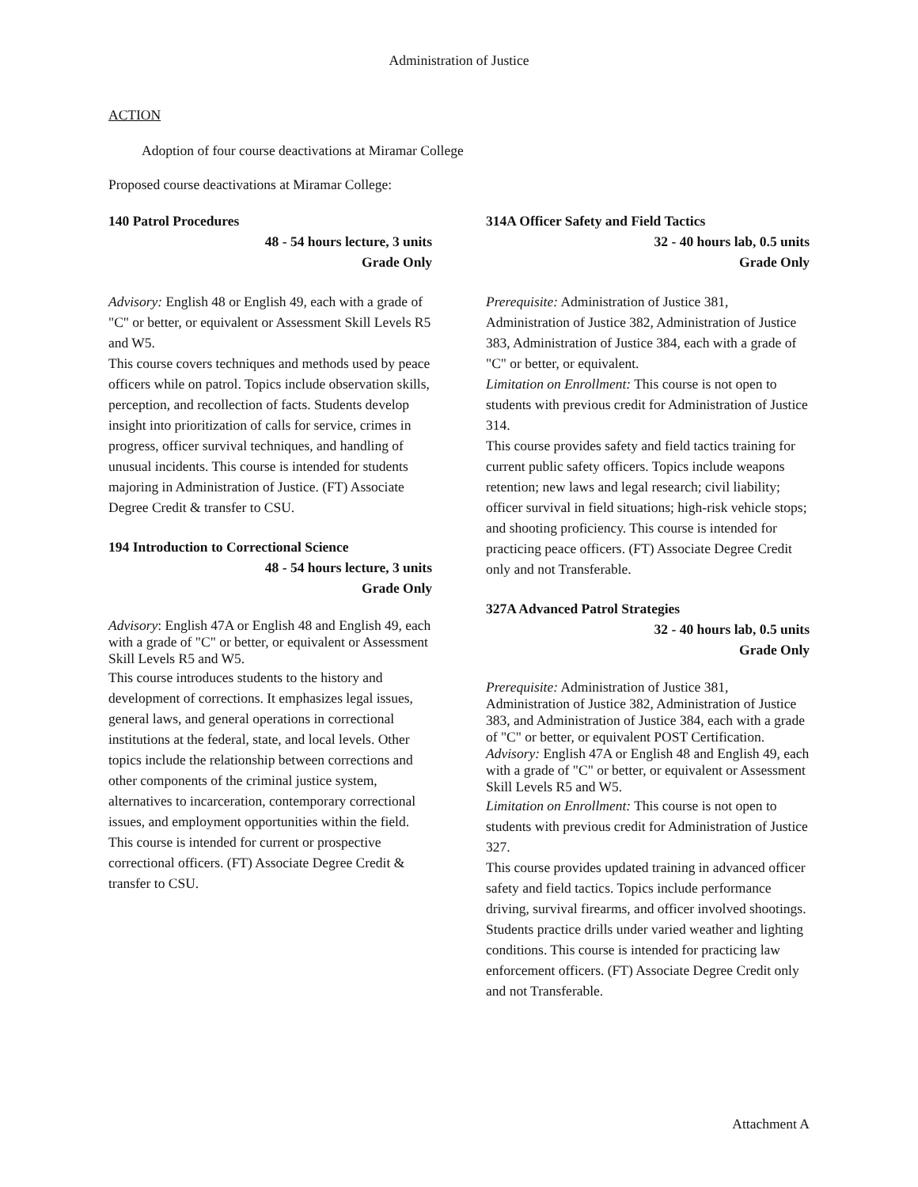Administration of Justice
ACTION
Adoption of four course deactivations at Miramar College
Proposed course deactivations at Miramar College:
140 Patrol Procedures
48 - 54 hours lecture, 3 units
Grade Only
Advisory: English 48 or English 49, each with a grade of "C" or better, or equivalent or Assessment Skill Levels R5 and W5.
This course covers techniques and methods used by peace officers while on patrol. Topics include observation skills, perception, and recollection of facts. Students develop insight into prioritization of calls for service, crimes in progress, officer survival techniques, and handling of unusual incidents. This course is intended for students majoring in Administration of Justice. (FT) Associate Degree Credit & transfer to CSU.
194 Introduction to Correctional Science
48 - 54 hours lecture, 3 units
Grade Only
Advisory: English 47A or English 48 and English 49, each with a grade of "C" or better, or equivalent or Assessment Skill Levels R5 and W5.
This course introduces students to the history and development of corrections. It emphasizes legal issues, general laws, and general operations in correctional institutions at the federal, state, and local levels. Other topics include the relationship between corrections and other components of the criminal justice system, alternatives to incarceration, contemporary correctional issues, and employment opportunities within the field. This course is intended for current or prospective correctional officers. (FT) Associate Degree Credit & transfer to CSU.
314A Officer Safety and Field Tactics
32 - 40 hours lab, 0.5 units
Grade Only
Prerequisite: Administration of Justice 381, Administration of Justice 382, Administration of Justice 383, Administration of Justice 384, each with a grade of "C" or better, or equivalent.
Limitation on Enrollment: This course is not open to students with previous credit for Administration of Justice 314.
This course provides safety and field tactics training for current public safety officers. Topics include weapons retention; new laws and legal research; civil liability; officer survival in field situations; high-risk vehicle stops; and shooting proficiency. This course is intended for practicing peace officers. (FT) Associate Degree Credit only and not Transferable.
327A Advanced Patrol Strategies
32 - 40 hours lab, 0.5 units
Grade Only
Prerequisite: Administration of Justice 381, Administration of Justice 382, Administration of Justice 383, and Administration of Justice 384, each with a grade of "C" or better, or equivalent POST Certification.
Advisory: English 47A or English 48 and English 49, each with a grade of "C" or better, or equivalent or Assessment Skill Levels R5 and W5.
Limitation on Enrollment: This course is not open to students with previous credit for Administration of Justice 327.
This course provides updated training in advanced officer safety and field tactics. Topics include performance driving, survival firearms, and officer involved shootings. Students practice drills under varied weather and lighting conditions. This course is intended for practicing law enforcement officers. (FT) Associate Degree Credit only and not Transferable.
Attachment A